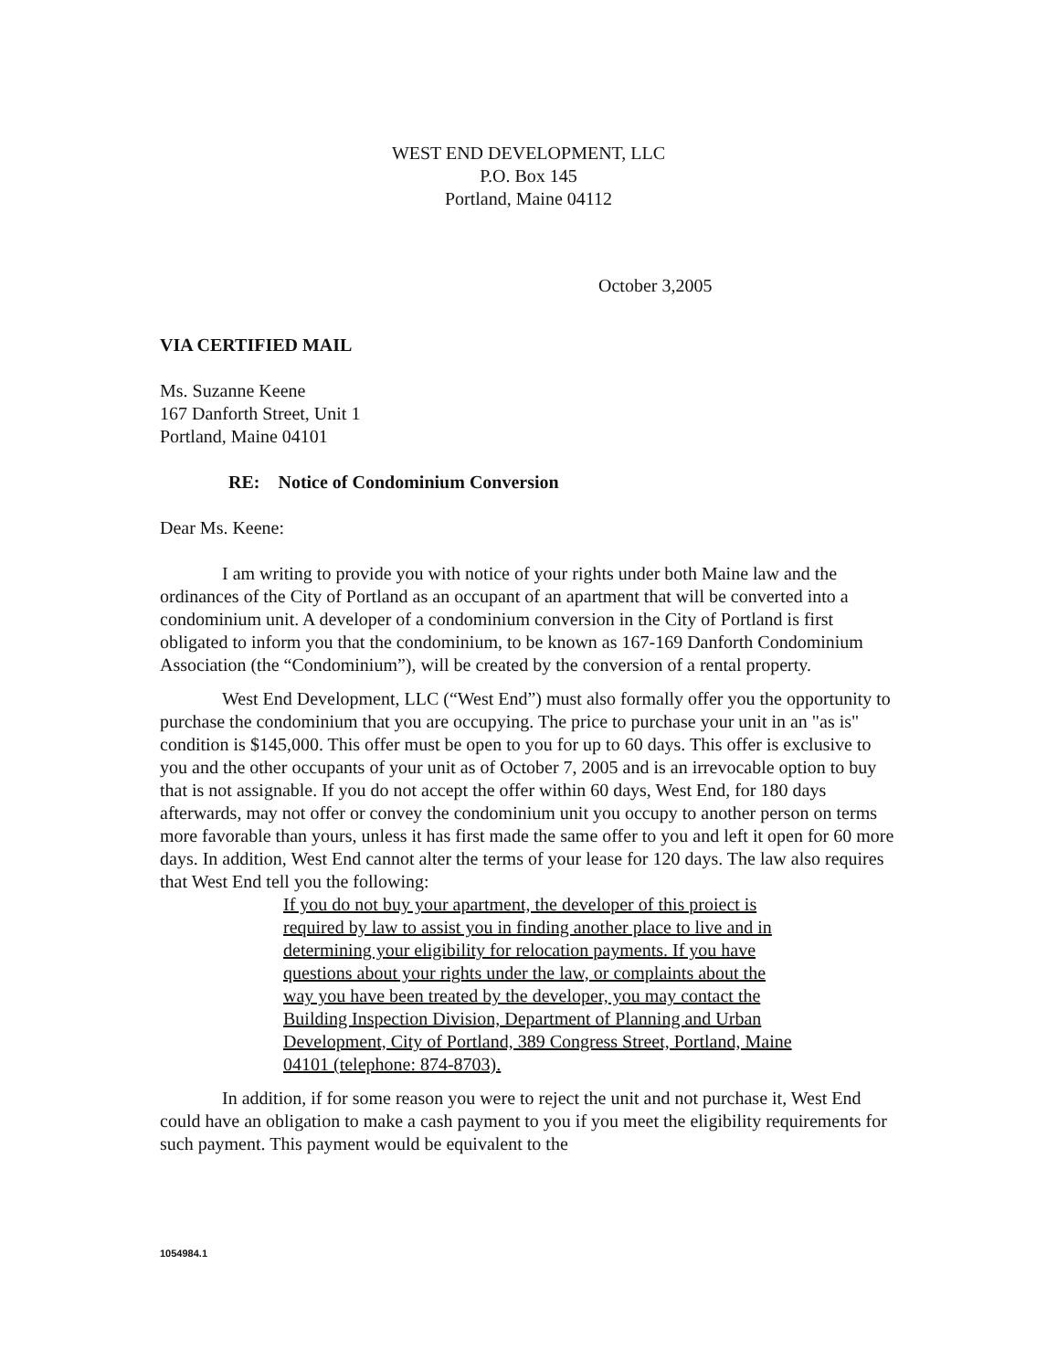WEST END DEVELOPMENT, LLC
P.O. Box 145
Portland, Maine 04112
October 3,2005
VIA CERTIFIED MAIL
Ms. Suzanne Keene
167 Danforth Street, Unit 1
Portland, Maine 04101
RE: Notice of Condominium Conversion
Dear Ms. Keene:
I am writing to provide you with notice of your rights under both Maine law and the ordinances of the City of Portland as an occupant of an apartment that will be converted into a condominium unit. A developer of a condominium conversion in the City of Portland is first obligated to inform you that the condominium, to be known as 167-169 Danforth Condominium Association (the “Condominium”), will be created by the conversion of a rental property.
West End Development, LLC (“West End”) must also formally offer you the opportunity to purchase the condominium that you are occupying. The price to purchase your unit in an "as is" condition is $145,000. This offer must be open to you for up to 60 days. This offer is exclusive to you and the other occupants of your unit as of October 7, 2005 and is an irrevocable option to buy that is not assignable. If you do not accept the offer within 60 days, West End, for 180 days afterwards, may not offer or convey the condominium unit you occupy to another person on terms more favorable than yours, unless it has first made the same offer to you and left it open for 60 more days. In addition, West End cannot alter the terms of your lease for 120 days. The law also requires that West End tell you the following:
If you do not buy your apartment, the developer of this proiect is required by law to assist you in finding another place to live and in determining your eligibility for relocation payments. If you have questions about your rights under the law, or complaints about the way you have been treated by the developer, you may contact the Building Inspection Division, Department of Planning and Urban Development, City of Portland, 389 Congress Street, Portland, Maine 04101 (telephone: 874-8703).
In addition, if for some reason you were to reject the unit and not purchase it, West End could have an obligation to make a cash payment to you if you meet the eligibility requirements for such payment. This payment would be equivalent to the
1054984.1